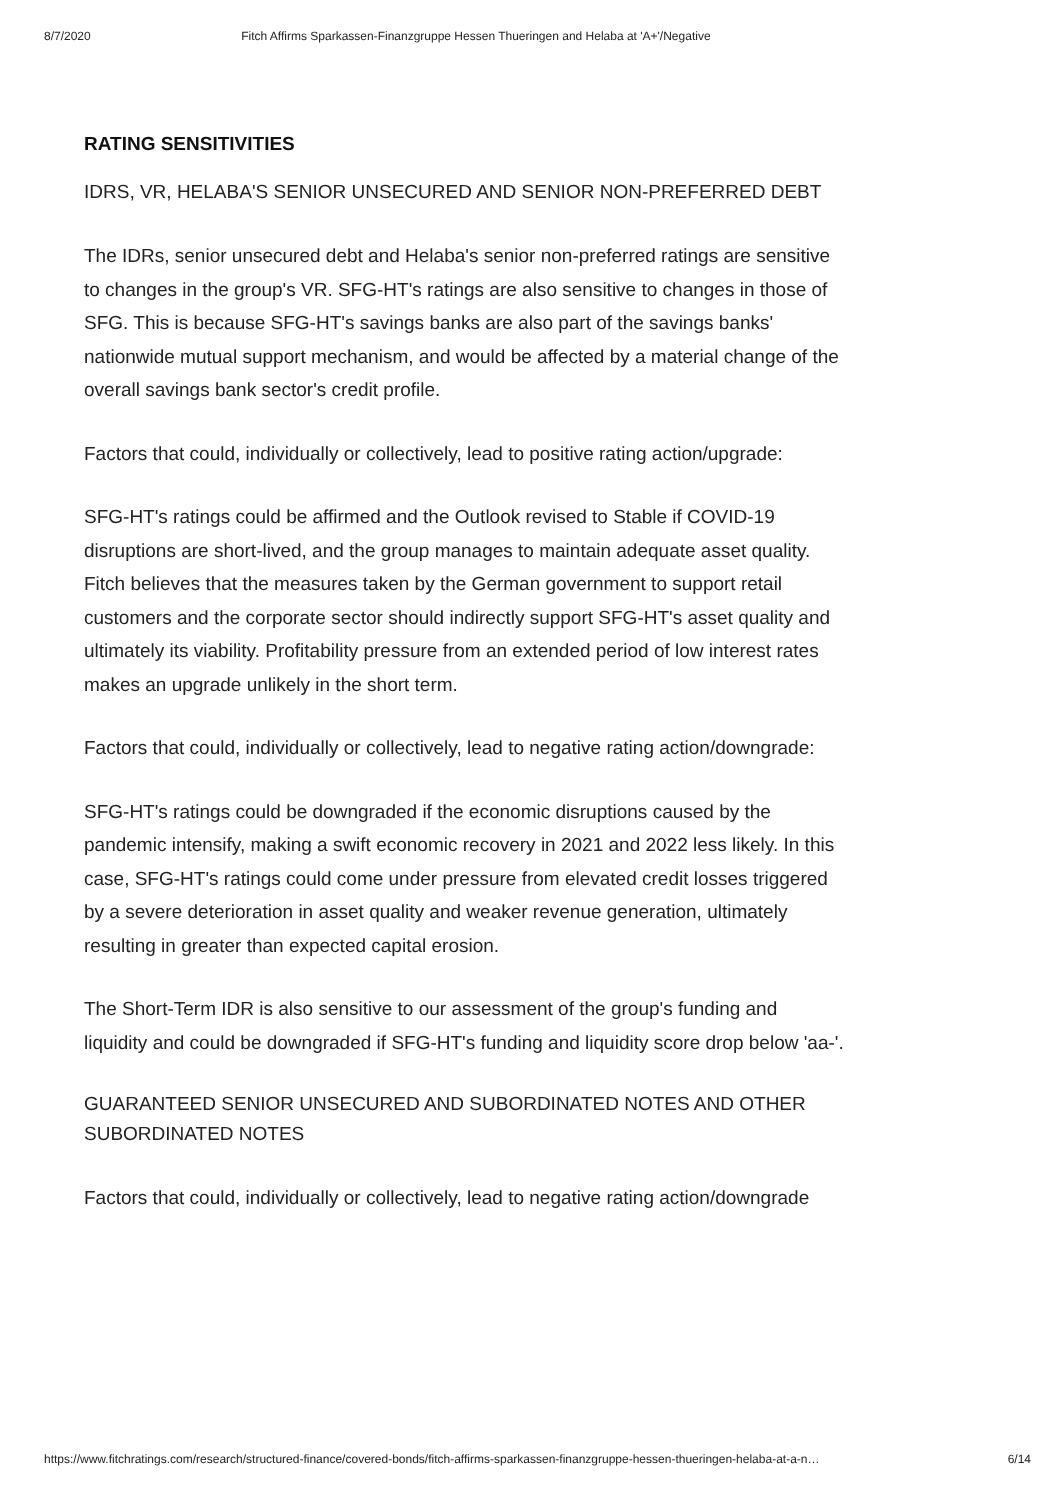8/7/2020 Fitch Affirms Sparkassen-Finanzgruppe Hessen Thueringen and Helaba at 'A+'/Negative
RATING SENSITIVITIES
IDRS, VR, HELABA'S SENIOR UNSECURED AND SENIOR NON-PREFERRED DEBT
The IDRs, senior unsecured debt and Helaba's senior non-preferred ratings are sensitive to changes in the group's VR. SFG-HT's ratings are also sensitive to changes in those of SFG. This is because SFG-HT's savings banks are also part of the savings banks' nationwide mutual support mechanism, and would be affected by a material change of the overall savings bank sector's credit profile.
Factors that could, individually or collectively, lead to positive rating action/upgrade:
SFG-HT's ratings could be affirmed and the Outlook revised to Stable if COVID-19 disruptions are short-lived, and the group manages to maintain adequate asset quality. Fitch believes that the measures taken by the German government to support retail customers and the corporate sector should indirectly support SFG-HT's asset quality and ultimately its viability. Profitability pressure from an extended period of low interest rates makes an upgrade unlikely in the short term.
Factors that could, individually or collectively, lead to negative rating action/downgrade:
SFG-HT's ratings could be downgraded if the economic disruptions caused by the pandemic intensify, making a swift economic recovery in 2021 and 2022 less likely. In this case, SFG-HT's ratings could come under pressure from elevated credit losses triggered by a severe deterioration in asset quality and weaker revenue generation, ultimately resulting in greater than expected capital erosion.
The Short-Term IDR is also sensitive to our assessment of the group's funding and liquidity and could be downgraded if SFG-HT's funding and liquidity score drop below 'aa-'.
GUARANTEED SENIOR UNSECURED AND SUBORDINATED NOTES AND OTHER SUBORDINATED NOTES
Factors that could, individually or collectively, lead to negative rating action/downgrade
https://www.fitchratings.com/research/structured-finance/covered-bonds/fitch-affirms-sparkassen-finanzgruppe-hessen-thueringen-helaba-at-a-n… 6/14